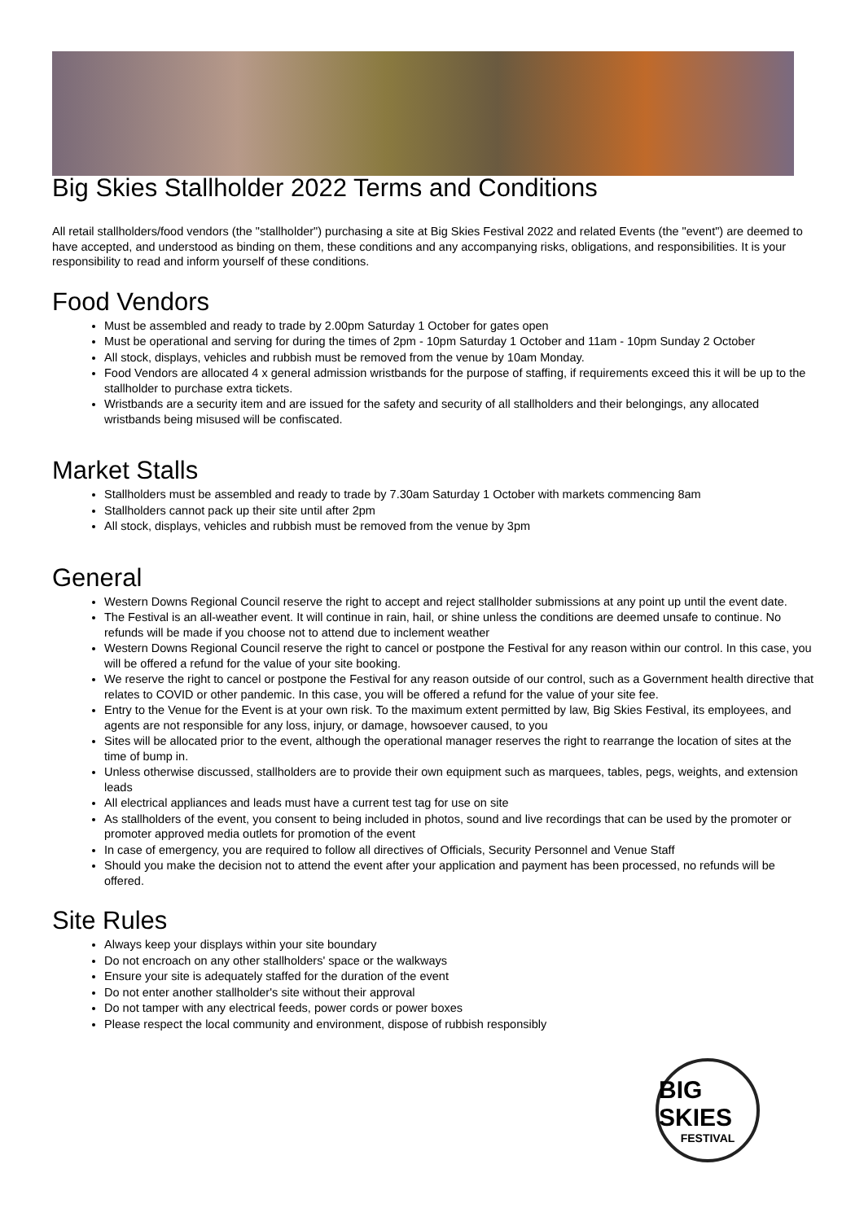Big Skies Stallholder 2022 Terms and Conditions
All retail stallholders/food vendors (the "stallholder") purchasing a site at Big Skies Festival 2022 and related Events (the "event") are deemed to have accepted, and understood as binding on them, these conditions and any accompanying risks, obligations, and responsibilities. It is your responsibility to read and inform yourself of these conditions.
Food Vendors
Must be assembled and ready to trade by 2.00pm Saturday 1 October for gates open
Must be operational and serving for during the times of 2pm - 10pm Saturday 1 October and 11am - 10pm Sunday 2 October
All stock, displays, vehicles and rubbish must be removed from the venue by 10am Monday.
Food Vendors are allocated 4 x general admission wristbands for the purpose of staffing, if requirements exceed this it will be up to the stallholder to purchase extra tickets.
Wristbands are a security item and are issued for the safety and security of all stallholders and their belongings, any allocated wristbands being misused will be confiscated.
Market Stalls
Stallholders must be assembled and ready to trade by 7.30am Saturday 1 October with markets commencing 8am
Stallholders cannot pack up their site until after 2pm
All stock, displays, vehicles and rubbish must be removed from the venue by 3pm
General
Western Downs Regional Council reserve the right to accept and reject stallholder submissions at any point up until the event date.
The Festival is an all-weather event. It will continue in rain, hail, or shine unless the conditions are deemed unsafe to continue. No refunds will be made if you choose not to attend due to inclement weather
Western Downs Regional Council reserve the right to cancel or postpone the Festival for any reason within our control. In this case, you will be offered a refund for the value of your site booking.
We reserve the right to cancel or postpone the Festival for any reason outside of our control, such as a Government health directive that relates to COVID or other pandemic. In this case, you will be offered a refund for the value of your site fee.
Entry to the Venue for the Event is at your own risk. To the maximum extent permitted by law, Big Skies Festival, its employees, and agents are not responsible for any loss, injury, or damage, howsoever caused, to you
Sites will be allocated prior to the event, although the operational manager reserves the right to rearrange the location of sites at the time of bump in.
Unless otherwise discussed, stallholders are to provide their own equipment such as marquees, tables, pegs, weights, and extension leads
All electrical appliances and leads must have a current test tag for use on site
As stallholders of the event, you consent to being included in photos, sound and live recordings that can be used by the promoter or promoter approved media outlets for promotion of the event
In case of emergency, you are required to follow all directives of Officials, Security Personnel and Venue Staff
Should you make the decision not to attend the event after your application and payment has been processed, no refunds will be offered.
Site Rules
Always keep your displays within your site boundary
Do not encroach on any other stallholders' space or the walkways
Ensure your site is adequately staffed for the duration of the event
Do not enter another stallholder's site without their approval
Do not tamper with any electrical feeds, power cords or power boxes
Please respect the local community and environment, dispose of rubbish responsibly
BIG SKIES
FESTIVAL